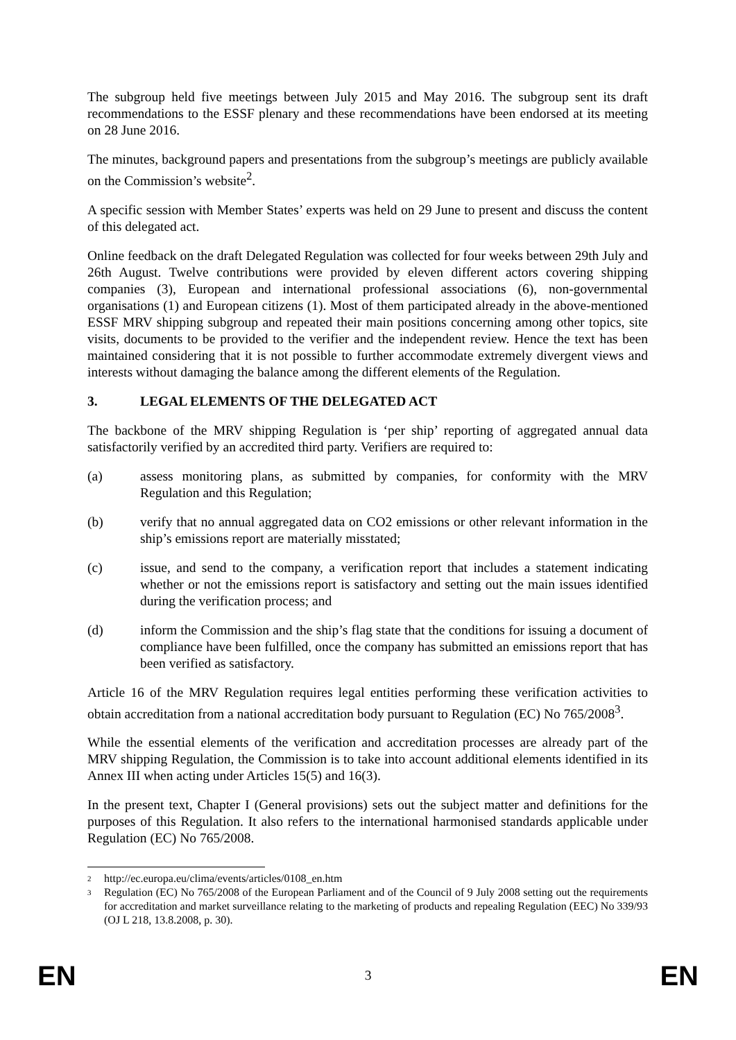The subgroup held five meetings between July 2015 and May 2016. The subgroup sent its draft recommendations to the ESSF plenary and these recommendations have been endorsed at its meeting on 28 June 2016.
The minutes, background papers and presentations from the subgroup’s meetings are publicly available on the Commission’s website<sup>2</sup>.
A specific session with Member States’ experts was held on 29 June to present and discuss the content of this delegated act.
Online feedback on the draft Delegated Regulation was collected for four weeks between 29th July and 26th August. Twelve contributions were provided by eleven different actors covering shipping companies (3), European and international professional associations (6), non-governmental organisations (1) and European citizens (1). Most of them participated already in the above-mentioned ESSF MRV shipping subgroup and repeated their main positions concerning among other topics, site visits, documents to be provided to the verifier and the independent review. Hence the text has been maintained considering that it is not possible to further accommodate extremely divergent views and interests without damaging the balance among the different elements of the Regulation.
3. LEGAL ELEMENTS OF THE DELEGATED ACT
The backbone of the MRV shipping Regulation is ‘per ship’ reporting of aggregated annual data satisfactorily verified by an accredited third party. Verifiers are required to:
(a) assess monitoring plans, as submitted by companies, for conformity with the MRV Regulation and this Regulation;
(b) verify that no annual aggregated data on CO2 emissions or other relevant information in the ship’s emissions report are materially misstated;
(c) issue, and send to the company, a verification report that includes a statement indicating whether or not the emissions report is satisfactory and setting out the main issues identified during the verification process; and
(d) inform the Commission and the ship’s flag state that the conditions for issuing a document of compliance have been fulfilled, once the company has submitted an emissions report that has been verified as satisfactory.
Article 16 of the MRV Regulation requires legal entities performing these verification activities to obtain accreditation from a national accreditation body pursuant to Regulation (EC) No 765/2008<sup>3</sup>.
While the essential elements of the verification and accreditation processes are already part of the MRV shipping Regulation, the Commission is to take into account additional elements identified in its Annex III when acting under Articles 15(5) and 16(3).
In the present text, Chapter I (General provisions) sets out the subject matter and definitions for the purposes of this Regulation. It also refers to the international harmonised standards applicable under Regulation (EC) No 765/2008.
2
http://ec.europa.eu/clima/events/articles/0108_en.htm
3
Regulation (EC) No 765/2008 of the European Parliament and of the Council of 9 July 2008 setting out the requirements for accreditation and market surveillance relating to the marketing of products and repealing Regulation (EEC) No 339/93 (OJ L 218, 13.8.2008, p. 30).
EN 3 EN